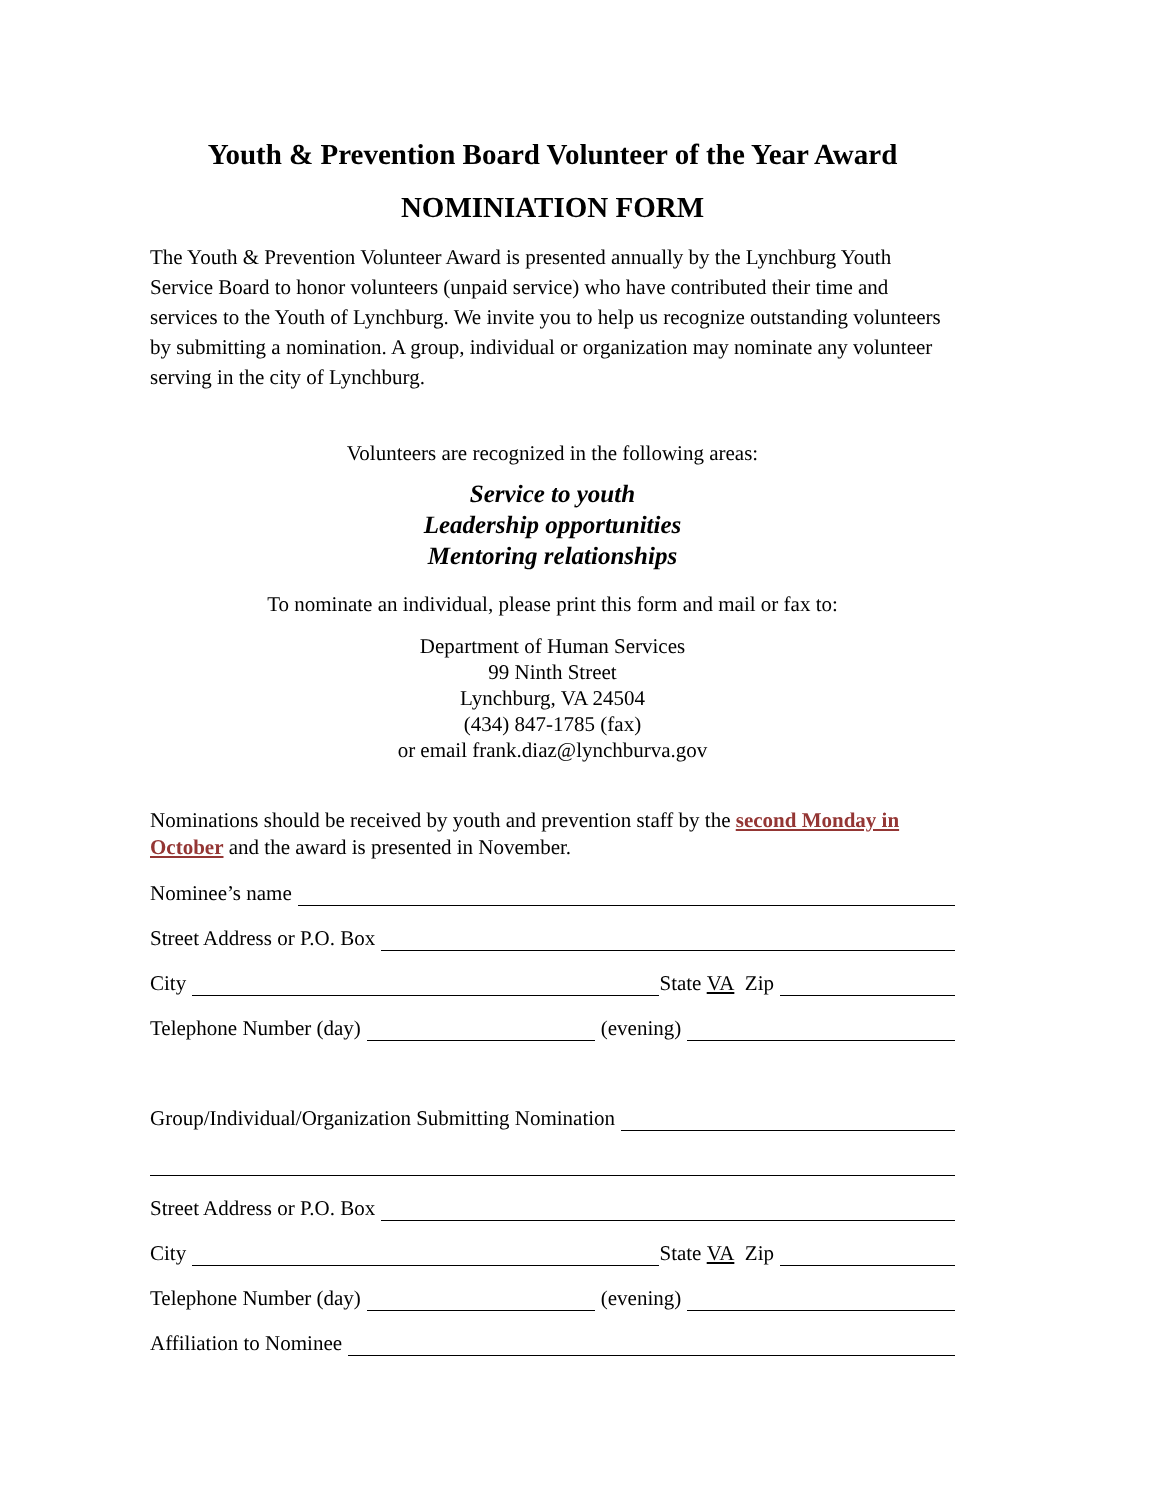Youth & Prevention Board Volunteer of the Year Award
NOMINIATION FORM
The Youth & Prevention Volunteer Award is presented annually by the Lynchburg Youth Service Board to honor volunteers (unpaid service) who have contributed their time and services to the Youth of Lynchburg. We invite you to help us recognize outstanding volunteers by submitting a nomination. A group, individual or organization may nominate any volunteer serving in the city of Lynchburg.
Volunteers are recognized in the following areas:
Service to youth
Leadership opportunities
Mentoring relationships
To nominate an individual, please print this form and mail or fax to:
Department of Human Services
99 Ninth Street
Lynchburg, VA 24504
(434) 847-1785 (fax)
or email frank.diaz@lynchburva.gov
Nominations should be received by youth and prevention staff by the second Monday in October and the award is presented in November.
Nominee’s name
Street Address or P.O. Box
City State VA Zip
Telephone Number (day) (evening)
Group/Individual/Organization Submitting Nomination
Street Address or P.O. Box
City State VA Zip
Telephone Number (day) (evening)
Affiliation to Nominee